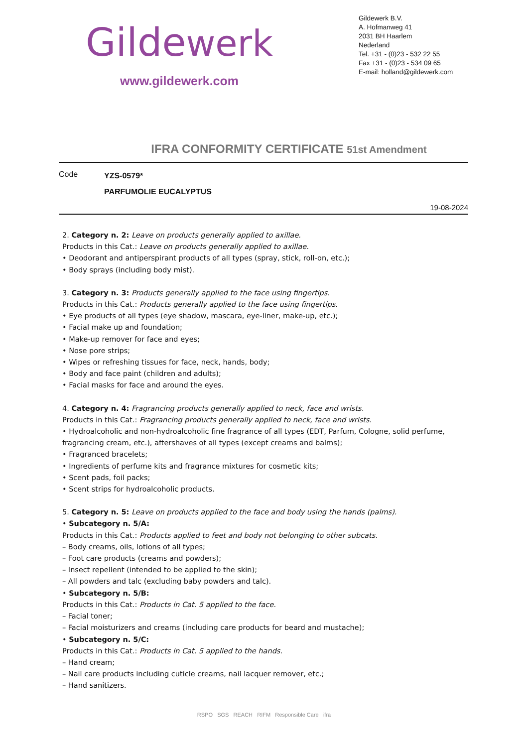Gildewerk
www.gildewerk.com
Gildewerk B.V.
A. Hofmanweg 41
2031 BH Haarlem
Nederland
Tel. +31 - (0)23 - 532 22 55
Fax +31 - (0)23 - 534 09 65
E-mail: holland@gildewerk.com
IFRA CONFORMITY CERTIFICATE 51st Amendment
Code
YZS-0579*
PARFUMOLIE EUCALYPTUS
19-08-2024
2. Category n. 2: Leave on products generally applied to axillae.
Products in this Cat.: Leave on products generally applied to axillae.
• Deodorant and antiperspirant products of all types (spray, stick, roll-on, etc.);
• Body sprays (including body mist).
3. Category n. 3: Products generally applied to the face using fingertips.
Products in this Cat.: Products generally applied to the face using fingertips.
• Eye products of all types (eye shadow, mascara, eye-liner, make-up, etc.);
• Facial make up and foundation;
• Make-up remover for face and eyes;
• Nose pore strips;
• Wipes or refreshing tissues for face, neck, hands, body;
• Body and face paint (children and adults);
• Facial masks for face and around the eyes.
4. Category n. 4: Fragrancing products generally applied to neck, face and wrists.
Products in this Cat.: Fragrancing products generally applied to neck, face and wrists.
• Hydroalcoholic and non-hydroalcoholic fine fragrance of all types (EDT, Parfum, Cologne, solid perfume, fragrancing cream, etc.), aftershaves of all types (except creams and balms);
• Fragranced bracelets;
• Ingredients of perfume kits and fragrance mixtures for cosmetic kits;
• Scent pads, foil packs;
• Scent strips for hydroalcoholic products.
5. Category n. 5: Leave on products applied to the face and body using the hands (palms).
• Subcategory n. 5/A:
Products in this Cat.: Products applied to feet and body not belonging to other subcats.
– Body creams, oils, lotions of all types;
– Foot care products (creams and powders);
– Insect repellent (intended to be applied to the skin);
– All powders and talc (excluding baby powders and talc).
• Subcategory n. 5/B:
Products in this Cat.: Products in Cat. 5 applied to the face.
– Facial toner;
– Facial moisturizers and creams (including care products for beard and mustache);
• Subcategory n. 5/C:
Products in this Cat.: Products in Cat. 5 applied to the hands.
– Hand cream;
– Nail care products including cuticle creams, nail lacquer remover, etc.;
– Hand sanitizers.
RSPO SGS REACH RIFM Responsible Care ifra